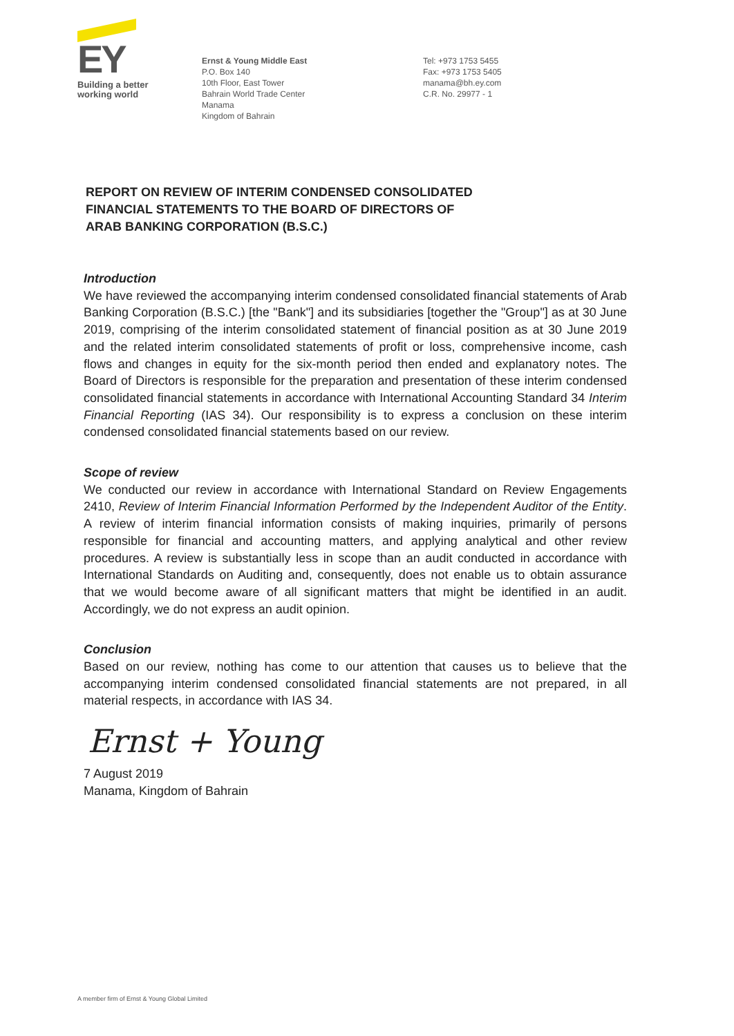EY
Building a better
working world
Ernst & Young Middle East
P.O. Box 140
10th Floor, East Tower
Bahrain World Trade Center
Manama
Kingdom of Bahrain
Tel: +973 1753 5455
Fax: +973 1753 5405
manama@bh.ey.com
C.R. No. 29977 - 1
REPORT ON REVIEW OF INTERIM CONDENSED CONSOLIDATED
FINANCIAL STATEMENTS TO THE BOARD OF DIRECTORS OF
ARAB BANKING CORPORATION (B.S.C.)
Introduction
We have reviewed the accompanying interim condensed consolidated financial statements of Arab Banking Corporation (B.S.C.) [the "Bank"] and its subsidiaries [together the "Group"] as at 30 June 2019, comprising of the interim consolidated statement of financial position as at 30 June 2019 and the related interim consolidated statements of profit or loss, comprehensive income, cash flows and changes in equity for the six-month period then ended and explanatory notes. The Board of Directors is responsible for the preparation and presentation of these interim condensed consolidated financial statements in accordance with International Accounting Standard 34 Interim Financial Reporting (IAS 34). Our responsibility is to express a conclusion on these interim condensed consolidated financial statements based on our review.
Scope of review
We conducted our review in accordance with International Standard on Review Engagements 2410, Review of Interim Financial Information Performed by the Independent Auditor of the Entity. A review of interim financial information consists of making inquiries, primarily of persons responsible for financial and accounting matters, and applying analytical and other review procedures. A review is substantially less in scope than an audit conducted in accordance with International Standards on Auditing and, consequently, does not enable us to obtain assurance that we would become aware of all significant matters that might be identified in an audit. Accordingly, we do not express an audit opinion.
Conclusion
Based on our review, nothing has come to our attention that causes us to believe that the accompanying interim condensed consolidated financial statements are not prepared, in all material respects, in accordance with IAS 34.
Ernst + Young
7 August 2019
Manama, Kingdom of Bahrain
A member firm of Ernst & Young Global Limited